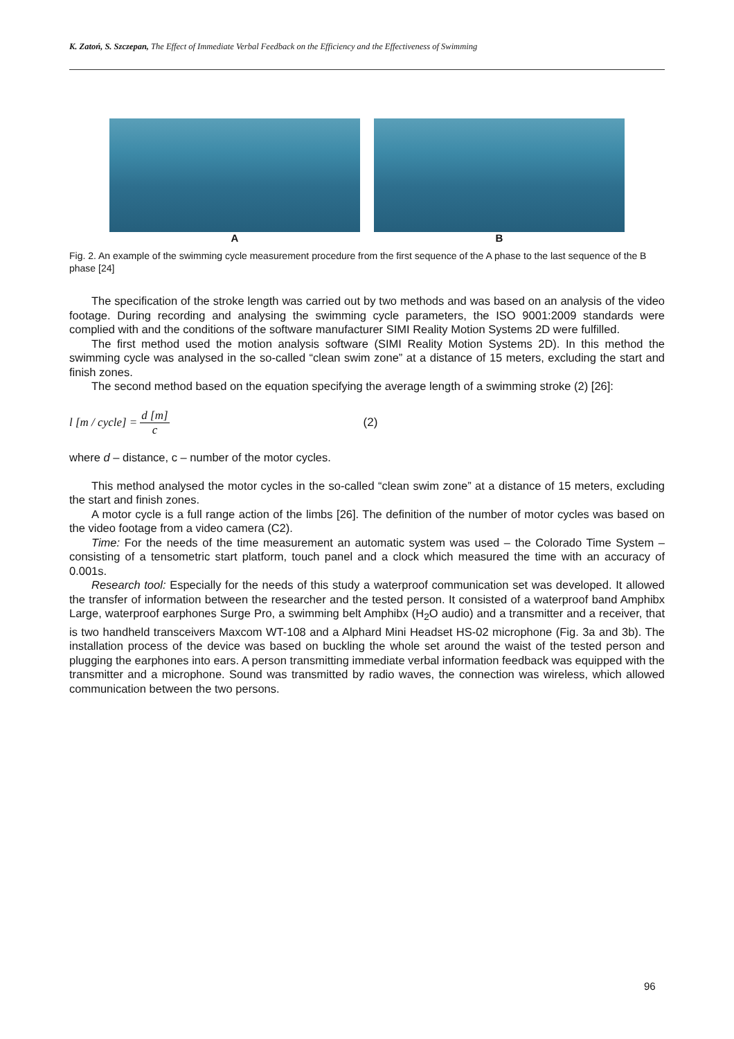K. Zatoń, S. Szczepan, The Effect of Immediate Verbal Feedback on the Efficiency and the Effectiveness of Swimming
A B
Fig. 2. An example of the swimming cycle measurement procedure from the first sequence of the A phase to the last sequence of the B phase [24]
The specification of the stroke length was carried out by two methods and was based on an analysis of the video footage. During recording and analysing the swimming cycle parameters, the ISO 9001:2009 standards were complied with and the conditions of the software manufacturer SIMI Reality Motion Systems 2D were fulfilled.
The first method used the motion analysis software (SIMI Reality Motion Systems 2D). In this method the swimming cycle was analysed in the so-called “clean swim zone” at a distance of 15 meters, excluding the start and finish zones.
The second method based on the equation specifying the average length of a swimming stroke (2) [26]:
l [m / cycle] = d [m] c (2)
where d – distance, c – number of the motor cycles.
This method analysed the motor cycles in the so-called “clean swim zone” at a distance of 15 meters, excluding the start and finish zones.
A motor cycle is a full range action of the limbs [26]. The definition of the number of motor cycles was based on the video footage from a video camera (C2).
Time: For the needs of the time measurement an automatic system was used – the Colorado Time System – consisting of a tensometric start platform, touch panel and a clock which measured the time with an accuracy of 0.001s.
Research tool: Especially for the needs of this study a waterproof communication set was developed. It allowed the transfer of information between the researcher and the tested person. It consisted of a waterproof band Amphibx Large, waterproof earphones Surge Pro, a swimming belt Amphibx (H<sub>2</sub>O audio) and a transmitter and a receiver, that is two handheld transceivers Maxcom WT-108 and a Alphard Mini Headset HS-02 microphone (Fig. 3a and 3b). The installation process of the device was based on buckling the whole set around the waist of the tested person and plugging the earphones into ears. A person transmitting immediate verbal information feedback was equipped with the transmitter and a microphone. Sound was transmitted by radio waves, the connection was wireless, which allowed communication between the two persons.
96